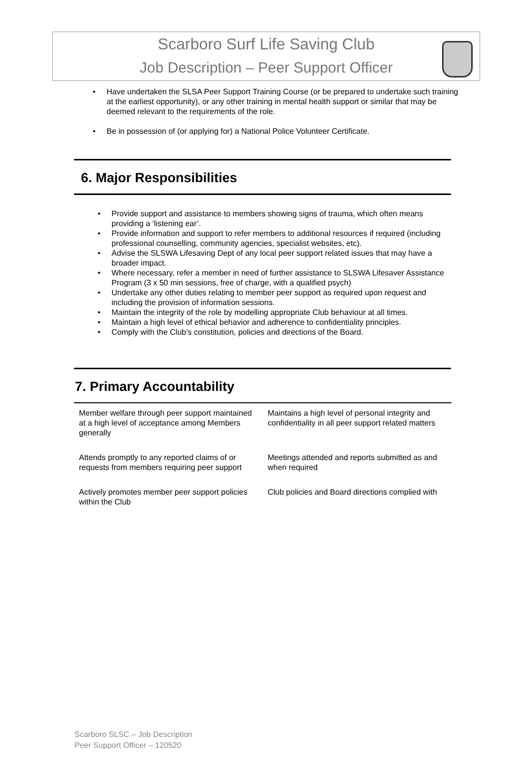Scarboro Surf Life Saving Club
Job Description – Peer Support Officer
• Have undertaken the SLSA Peer Support Training Course (or be prepared to undertake such training at the earliest opportunity), or any other training in mental health support or similar that may be deemed relevant to the requirements of the role.
• Be in possession of (or applying for) a National Police Volunteer Certificate.
6. Major Responsibilities
• Provide support and assistance to members showing signs of trauma, which often means providing a ‘listening ear’.
• Provide information and support to refer members to additional resources if required (including professional counselling, community agencies, specialist websites, etc).
• Advise the SLSWA Lifesaving Dept of any local peer support related issues that may have a broader impact.
• Where necessary, refer a member in need of further assistance to SLSWA Lifesaver Assistance Program (3 x 50 min sessions, free of charge, with a qualified psych)
• Undertake any other duties relating to member peer support as required upon request and including the provision of information sessions.
• Maintain the integrity of the role by modelling appropriate Club behaviour at all times.
• Maintain a high level of ethical behavior and adherence to confidentiality principles.
• Comply with the Club’s constitution, policies and directions of the Board.
7. Primary Accountability
| Member welfare through peer support maintained at a high level of acceptance among Members generally | Maintains a high level of personal integrity and confidentiality in all peer support related matters |
| Attends promptly to any reported claims of or requests from members requiring peer support | Meetings attended and reports submitted as and when required |
| Actively promotes member peer support policies within the Club | Club policies and Board directions complied with |
Scarboro SLSC – Job Description
Peer Support Officer – 120520